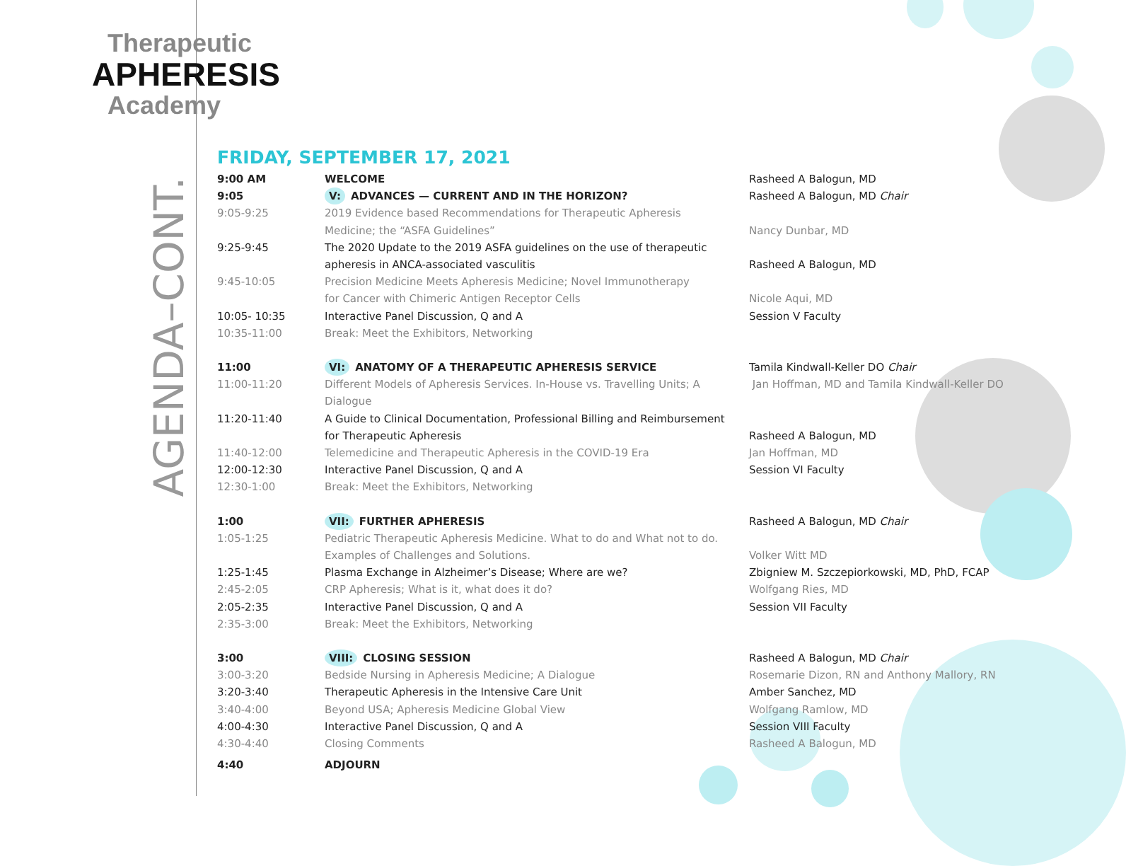Therapeutic
APHERESIS
Academy
AGENDA–CONT.
FRIDAY, SEPTEMBER 17, 2021
| 9:00 AM | WELCOME | Rasheed A Balogun, MD |
| 9:05 | V: ADVANCES — CURRENT AND IN THE HORIZON? | Rasheed A Balogun, MD Chair |
| 9:05-9:25 | 2019 Evidence based Recommendations for Therapeutic Apheresis Medicine; the “ASFA Guidelines” | Nancy Dunbar, MD |
| 9:25-9:45 | The 2020 Update to the 2019 ASFA guidelines on the use of therapeutic apheresis in ANCA-associated vasculitis | Rasheed A Balogun, MD |
| 9:45-10:05 | Precision Medicine Meets Apheresis Medicine; Novel Immunotherapy for Cancer with Chimeric Antigen Receptor Cells | Nicole Aqui, MD |
| 10:05- 10:35 | Interactive Panel Discussion, Q and A | Session V Faculty |
| 10:35-11:00 | Break: Meet the Exhibitors, Networking | |
| 11:00 | VI: ANATOMY OF A THERAPEUTIC APHERESIS SERVICE | Tamila Kindwall-Keller DO Chair |
| 11:00-11:20 | Different Models of Apheresis Services. In-House vs. Travelling Units; A Dialogue | Jan Hoffman, MD and Tamila Kindwall-Keller DO |
| 11:20-11:40 | A Guide to Clinical Documentation, Professional Billing and Reimbursement for Therapeutic Apheresis | Rasheed A Balogun, MD |
| 11:40-12:00 | Telemedicine and Therapeutic Apheresis in the COVID-19 Era | Jan Hoffman, MD |
| 12:00-12:30 | Interactive Panel Discussion, Q and A | Session VI Faculty |
| 12:30-1:00 | Break: Meet the Exhibitors, Networking | |
| 1:00 | VII: FURTHER APHERESIS | Rasheed A Balogun, MD Chair |
| 1:05-1:25 | Pediatric Therapeutic Apheresis Medicine. What to do and What not to do. Examples of Challenges and Solutions. | Volker Witt MD |
| 1:25-1:45 | Plasma Exchange in Alzheimer’s Disease; Where are we? | Zbigniew M. Szczepiorkowski, MD, PhD, FCAP |
| 2:45-2:05 | CRP Apheresis; What is it, what does it do? | Wolfgang Ries, MD |
| 2:05-2:35 | Interactive Panel Discussion, Q and A | Session VII Faculty |
| 2:35-3:00 | Break: Meet the Exhibitors, Networking | |
| 3:00 | VIII: CLOSING SESSION | Rasheed A Balogun, MD Chair |
| 3:00-3:20 | Bedside Nursing in Apheresis Medicine; A Dialogue | Rosemarie Dizon, RN and Anthony Mallory, RN |
| 3:20-3:40 | Therapeutic Apheresis in the Intensive Care Unit | Amber Sanchez, MD |
| 3:40-4:00 | Beyond USA; Apheresis Medicine Global View | Wolfgang Ramlow, MD |
| 4:00-4:30 | Interactive Panel Discussion, Q and A | Session VIII Faculty |
| 4:30-4:40 | Closing Comments | Rasheed A Balogun, MD |
| 4:40 | ADJOURN | |